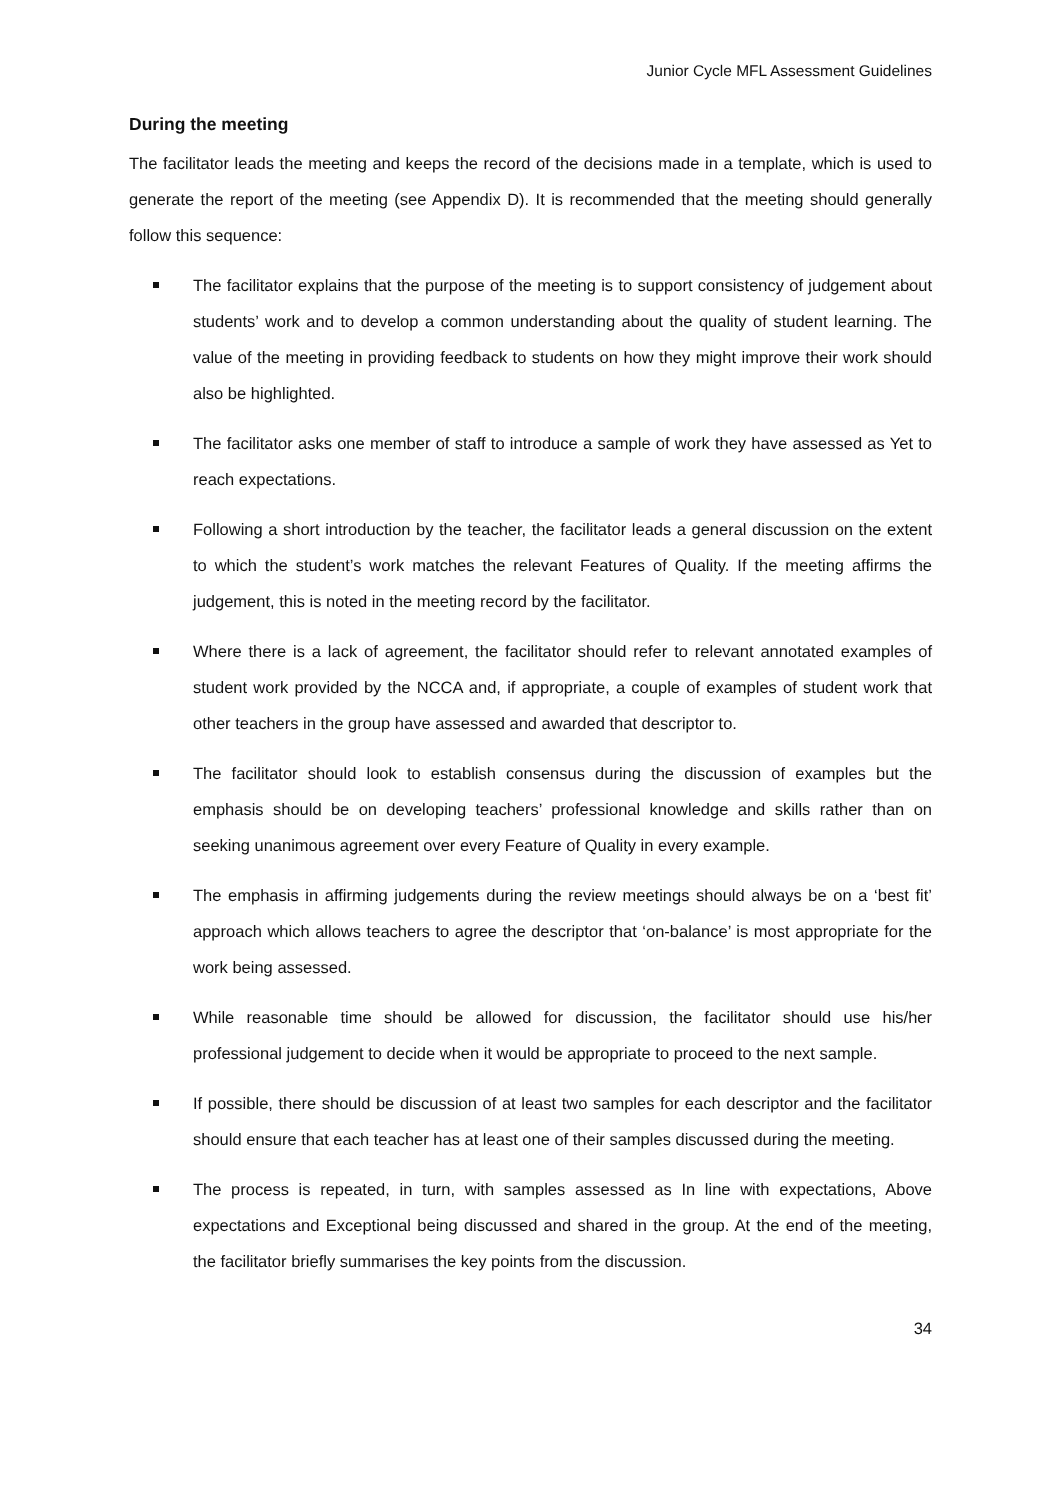Junior Cycle MFL Assessment Guidelines
During the meeting
The facilitator leads the meeting and keeps the record of the decisions made in a template, which is used to generate the report of the meeting (see Appendix D). It is recommended that the meeting should generally follow this sequence:
The facilitator explains that the purpose of the meeting is to support consistency of judgement about students’ work and to develop a common understanding about the quality of student learning. The value of the meeting in providing feedback to students on how they might improve their work should also be highlighted.
The facilitator asks one member of staff to introduce a sample of work they have assessed as Yet to reach expectations.
Following a short introduction by the teacher, the facilitator leads a general discussion on the extent to which the student’s work matches the relevant Features of Quality. If the meeting affirms the judgement, this is noted in the meeting record by the facilitator.
Where there is a lack of agreement, the facilitator should refer to relevant annotated examples of student work provided by the NCCA and, if appropriate, a couple of examples of student work that other teachers in the group have assessed and awarded that descriptor to.
The facilitator should look to establish consensus during the discussion of examples but the emphasis should be on developing teachers’ professional knowledge and skills rather than on seeking unanimous agreement over every Feature of Quality in every example.
The emphasis in affirming judgements during the review meetings should always be on a ‘best fit’ approach which allows teachers to agree the descriptor that ‘on-balance’ is most appropriate for the work being assessed.
While reasonable time should be allowed for discussion, the facilitator should use his/her professional judgement to decide when it would be appropriate to proceed to the next sample.
If possible, there should be discussion of at least two samples for each descriptor and the facilitator should ensure that each teacher has at least one of their samples discussed during the meeting.
The process is repeated, in turn, with samples assessed as In line with expectations, Above expectations and Exceptional being discussed and shared in the group. At the end of the meeting, the facilitator briefly summarises the key points from the discussion.
34